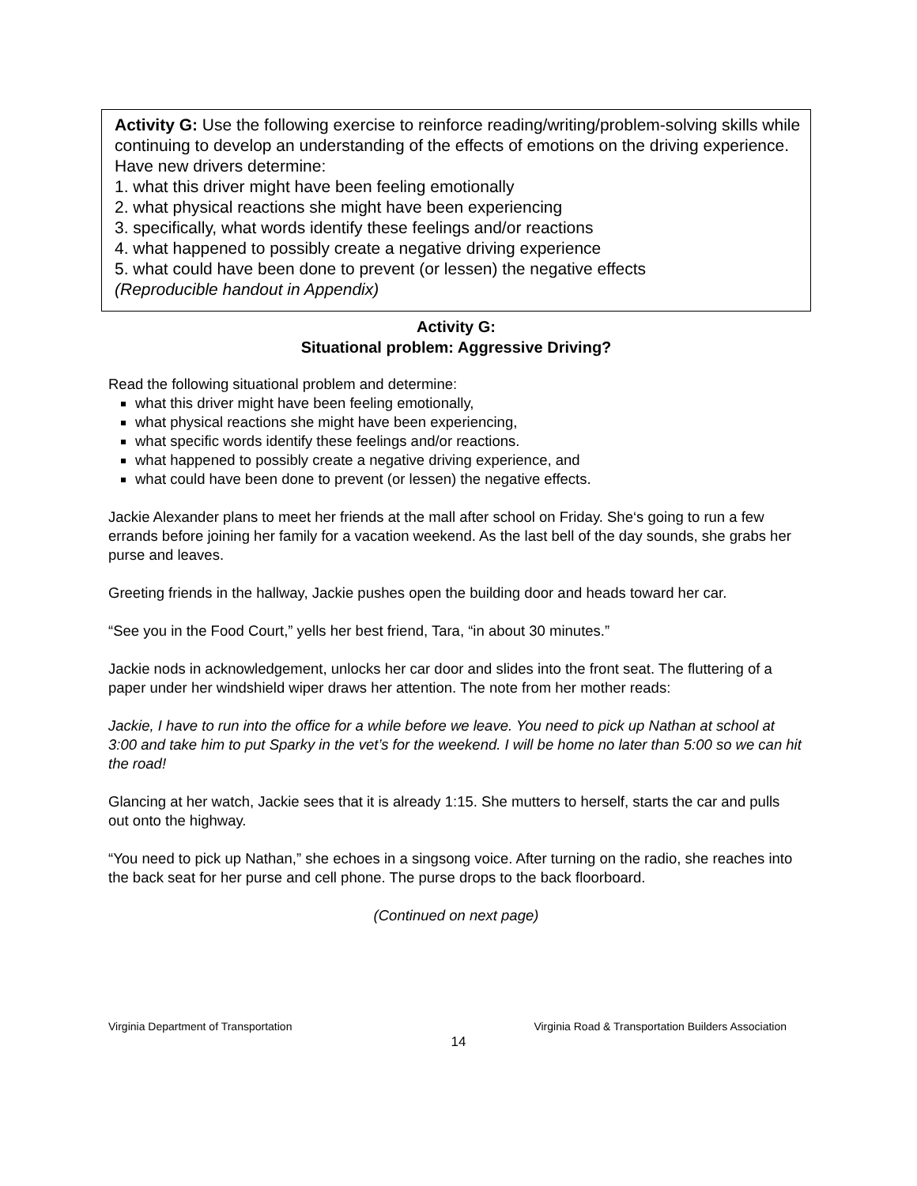Activity G: Use the following exercise to reinforce reading/writing/problem-solving skills while continuing to develop an understanding of the effects of emotions on the driving experience. Have new drivers determine:
1. what this driver might have been feeling emotionally
2. what physical reactions she might have been experiencing
3. specifically, what words identify these feelings and/or reactions
4. what happened to possibly create a negative driving experience
5. what could have been done to prevent (or lessen) the negative effects
(Reproducible handout in Appendix)
Activity G:
Situational problem: Aggressive Driving?
Read the following situational problem and determine:
what this driver might have been feeling emotionally,
what physical reactions she might have been experiencing,
what specific words identify these feelings and/or reactions.
what happened to possibly create a negative driving experience, and
what could have been done to prevent (or lessen) the negative effects.
Jackie Alexander plans to meet her friends at the mall after school on Friday. She‘s going to run a few errands before joining her family for a vacation weekend. As the last bell of the day sounds, she grabs her purse and leaves.
Greeting friends in the hallway, Jackie pushes open the building door and heads toward her car.
“See you in the Food Court,” yells her best friend, Tara, “in about 30 minutes.”
Jackie nods in acknowledgement, unlocks her car door and slides into the front seat. The fluttering of a paper under her windshield wiper draws her attention. The note from her mother reads:
Jackie, I have to run into the office for a while before we leave. You need to pick up Nathan at school at 3:00 and take him to put Sparky in the vet’s for the weekend. I will be home no later than 5:00 so we can hit the road!
Glancing at her watch, Jackie sees that it is already 1:15. She mutters to herself, starts the car and pulls out onto the highway.
“You need to pick up Nathan,” she echoes in a singsong voice. After turning on the radio, she reaches into the back seat for her purse and cell phone. The purse drops to the back floorboard.
(Continued on next page)
Virginia Department of Transportation Virginia Road & Transportation Builders Association
14